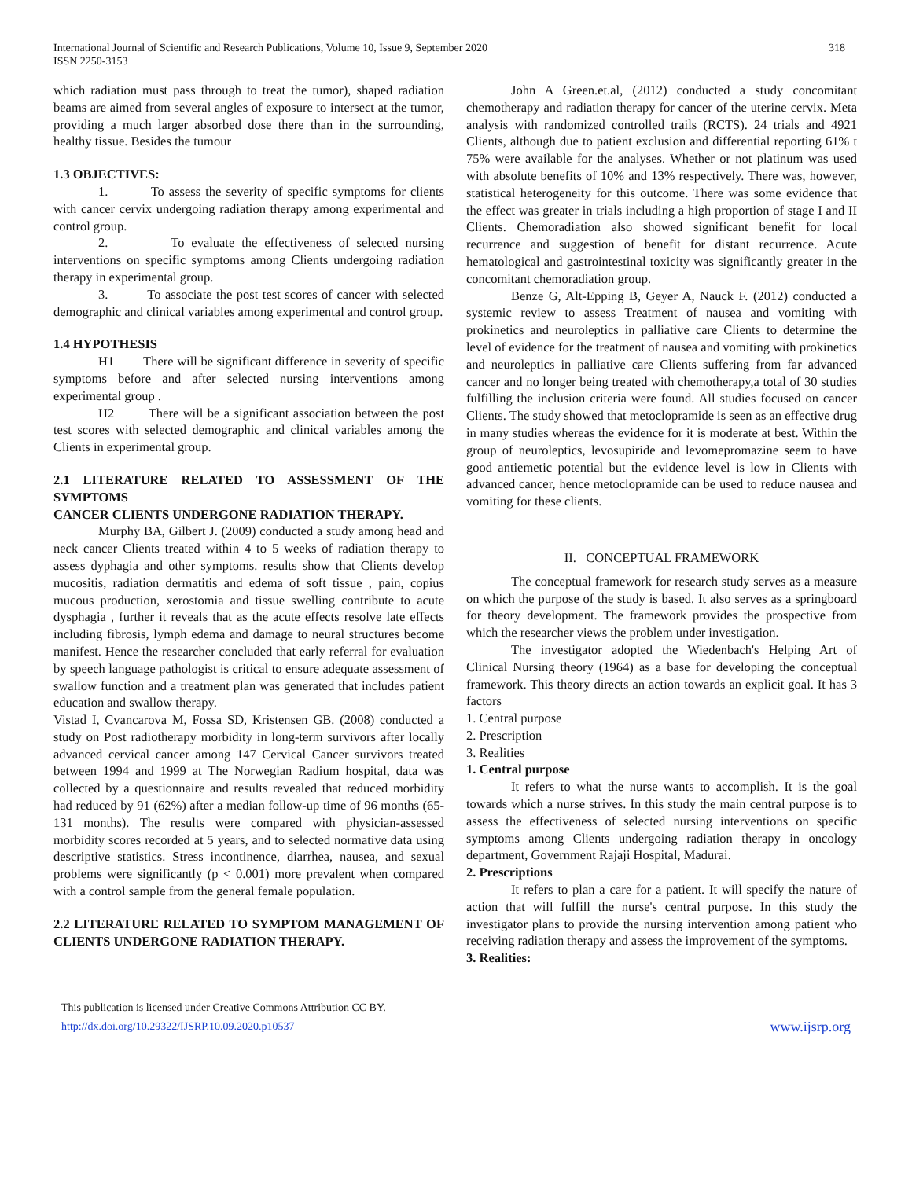International Journal of Scientific and Research Publications, Volume 10, Issue 9, September 2020
ISSN 2250-3153
318
which radiation must pass through to treat the tumor), shaped radiation beams are aimed from several angles of exposure to intersect at the tumor, providing a much larger absorbed dose there than in the surrounding, healthy tissue. Besides the tumour
1.3 OBJECTIVES:
1. To assess the severity of specific symptoms for clients with cancer cervix undergoing radiation therapy among experimental and control group.
2. To evaluate the effectiveness of selected nursing interventions on specific symptoms among Clients undergoing radiation therapy in experimental group.
3. To associate the post test scores of cancer with selected demographic and clinical variables among experimental and control group.
1.4 HYPOTHESIS
H1 There will be significant difference in severity of specific symptoms before and after selected nursing interventions among experimental group .
H2 There will be a significant association between the post test scores with selected demographic and clinical variables among the Clients in experimental group.
2.1 LITERATURE RELATED TO ASSESSMENT OF THE SYMPTOMS
CANCER CLIENTS UNDERGONE RADIATION THERAPY.
Murphy BA, Gilbert J. (2009) conducted a study among head and neck cancer Clients treated within 4 to 5 weeks of radiation therapy to assess dyphagia and other symptoms. results show that Clients develop mucositis, radiation dermatitis and edema of soft tissue , pain, copius mucous production, xerostomia and tissue swelling contribute to acute dysphagia , further it reveals that as the acute effects resolve late effects including fibrosis, lymph edema and damage to neural structures become manifest. Hence the researcher concluded that early referral for evaluation by speech language pathologist is critical to ensure adequate assessment of swallow function and a treatment plan was generated that includes patient education and swallow therapy.
Vistad I, Cvancarova M, Fossa SD, Kristensen GB. (2008) conducted a study on Post radiotherapy morbidity in long-term survivors after locally advanced cervical cancer among 147 Cervical Cancer survivors treated between 1994 and 1999 at The Norwegian Radium hospital, data was collected by a questionnaire and results revealed that reduced morbidity had reduced by 91 (62%) after a median follow-up time of 96 months (65-131 months). The results were compared with physician-assessed morbidity scores recorded at 5 years, and to selected normative data using descriptive statistics. Stress incontinence, diarrhea, nausea, and sexual problems were significantly (p < 0.001) more prevalent when compared with a control sample from the general female population.
2.2 LITERATURE RELATED TO SYMPTOM MANAGEMENT OF CLIENTS UNDERGONE RADIATION THERAPY.
John A Green.et.al, (2012) conducted a study concomitant chemotherapy and radiation therapy for cancer of the uterine cervix. Meta analysis with randomized controlled trails (RCTS). 24 trials and 4921 Clients, although due to patient exclusion and differential reporting 61% t 75% were available for the analyses. Whether or not platinum was used with absolute benefits of 10% and 13% respectively. There was, however, statistical heterogeneity for this outcome. There was some evidence that the effect was greater in trials including a high proportion of stage I and II Clients. Chemoradiation also showed significant benefit for local recurrence and suggestion of benefit for distant recurrence. Acute hematological and gastrointestinal toxicity was significantly greater in the concomitant chemoradiation group.
Benze G, Alt-Epping B, Geyer A, Nauck F. (2012) conducted a systemic review to assess Treatment of nausea and vomiting with prokinetics and neuroleptics in palliative care Clients to determine the level of evidence for the treatment of nausea and vomiting with prokinetics and neuroleptics in palliative care Clients suffering from far advanced cancer and no longer being treated with chemotherapy,a total of 30 studies fulfilling the inclusion criteria were found. All studies focused on cancer Clients. The study showed that metoclopramide is seen as an effective drug in many studies whereas the evidence for it is moderate at best. Within the group of neuroleptics, levosupiride and levomepromazine seem to have good antiemetic potential but the evidence level is low in Clients with advanced cancer, hence metoclopramide can be used to reduce nausea and vomiting for these clients.
II. CONCEPTUAL FRAMEWORK
The conceptual framework for research study serves as a measure on which the purpose of the study is based. It also serves as a springboard for theory development. The framework provides the prospective from which the researcher views the problem under investigation.
The investigator adopted the Wiedenbach's Helping Art of Clinical Nursing theory (1964) as a base for developing the conceptual framework. This theory directs an action towards an explicit goal. It has 3 factors
1. Central purpose
2. Prescription
3. Realities
1. Central purpose
It refers to what the nurse wants to accomplish. It is the goal towards which a nurse strives. In this study the main central purpose is to assess the effectiveness of selected nursing interventions on specific symptoms among Clients undergoing radiation therapy in oncology department, Government Rajaji Hospital, Madurai.
2. Prescriptions
It refers to plan a care for a patient. It will specify the nature of action that will fulfill the nurse's central purpose. In this study the investigator plans to provide the nursing intervention among patient who receiving radiation therapy and assess the improvement of the symptoms.
3. Realities:
This publication is licensed under Creative Commons Attribution CC BY.
http://dx.doi.org/10.29322/IJSRP.10.09.2020.p10537
www.ijsrp.org